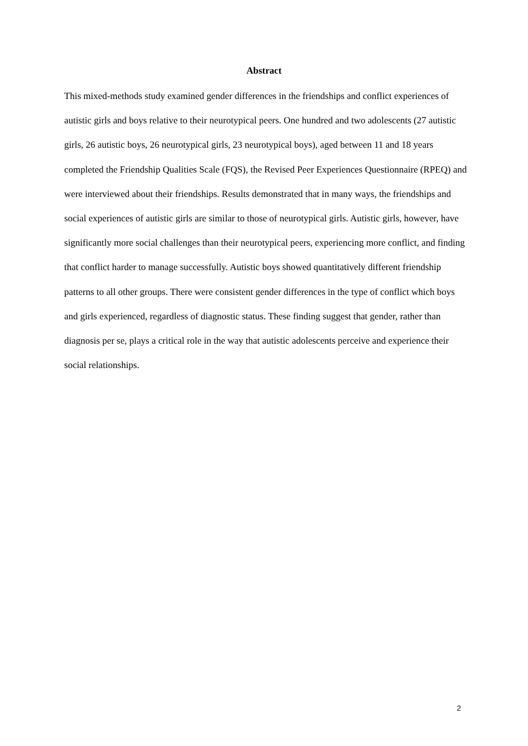Abstract
This mixed-methods study examined gender differences in the friendships and conflict experiences of autistic girls and boys relative to their neurotypical peers. One hundred and two adolescents (27 autistic girls, 26 autistic boys, 26 neurotypical girls, 23 neurotypical boys), aged between 11 and 18 years completed the Friendship Qualities Scale (FQS), the Revised Peer Experiences Questionnaire (RPEQ) and were interviewed about their friendships. Results demonstrated that in many ways, the friendships and social experiences of autistic girls are similar to those of neurotypical girls. Autistic girls, however, have significantly more social challenges than their neurotypical peers, experiencing more conflict, and finding that conflict harder to manage successfully. Autistic boys showed quantitatively different friendship patterns to all other groups. There were consistent gender differences in the type of conflict which boys and girls experienced, regardless of diagnostic status. These finding suggest that gender, rather than diagnosis per se, plays a critical role in the way that autistic adolescents perceive and experience their social relationships.
2